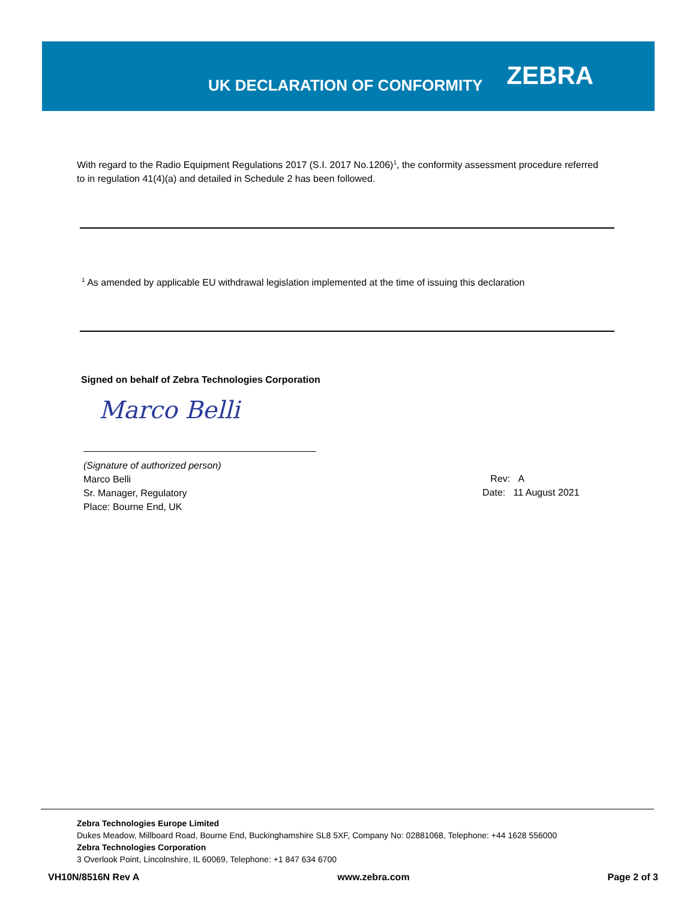UK DECLARATION OF CONFORMITY
ZEBRA
With regard to the Radio Equipment Regulations 2017 (S.I. 2017 No.1206)<sup>1</sup>, the conformity assessment procedure referred to in regulation 41(4)(a) and detailed in Schedule 2 has been followed.
<sup>1</sup> As amended by applicable EU withdrawal legislation implemented at the time of issuing this declaration
Signed on behalf of Zebra Technologies Corporation
Marco Belli
(Signature of authorized person)
Marco Belli
Sr. Manager, Regulatory
Place: Bourne End, UK
Rev: A
Date: 11 August 2021
Zebra Technologies Europe Limited
Dukes Meadow, Millboard Road, Bourne End, Buckinghamshire SL8 5XF, Company No: 02881068, Telephone: +44 1628 556000
Zebra Technologies Corporation
3 Overlook Point, Lincolnshire, IL 60069, Telephone: +1 847 634 6700
VH10N/8516N Rev A www.zebra.com Page 2 of 3